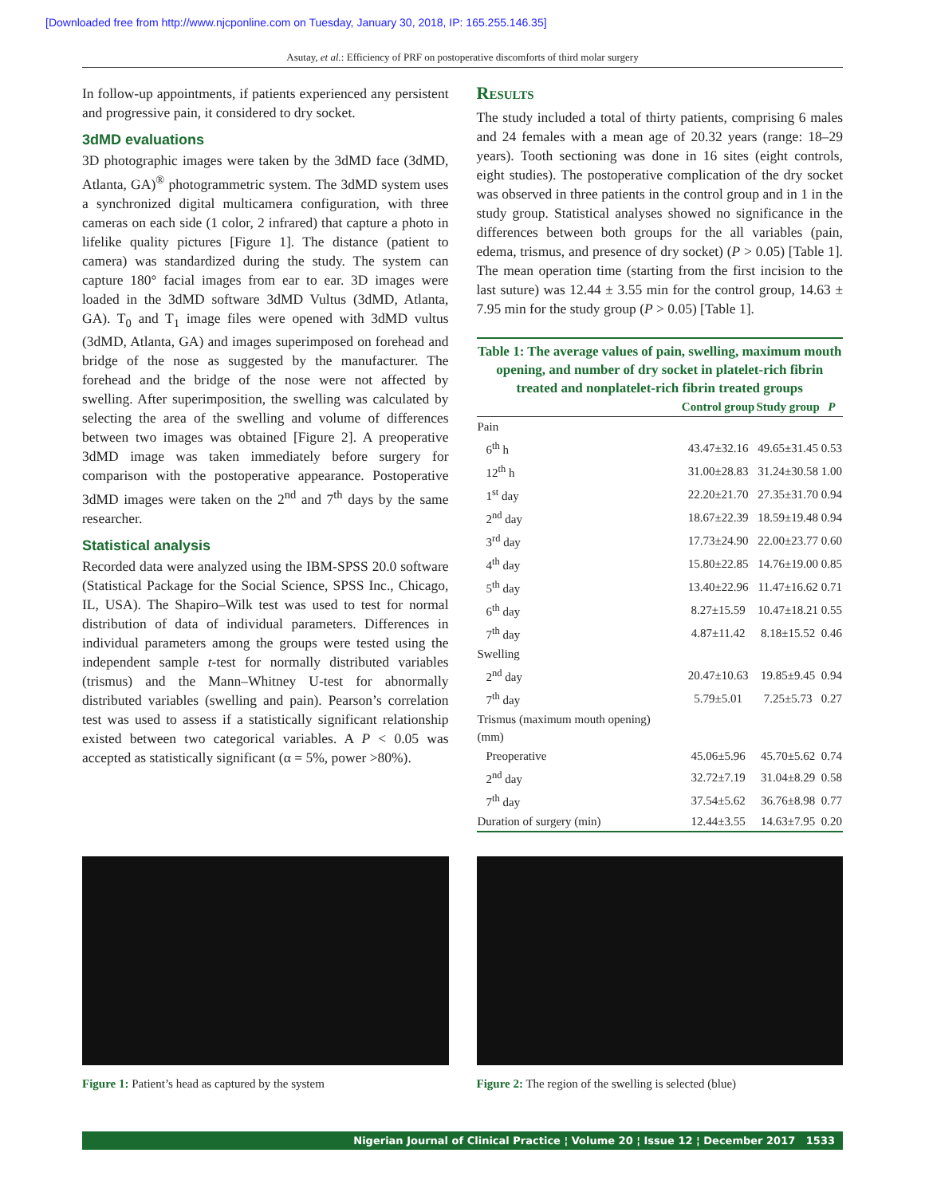[Downloaded free from http://www.njcponline.com on Tuesday, January 30, 2018, IP: 165.255.146.35]
Asutay, et al.: Efficiency of PRF on postoperative discomforts of third molar surgery
In follow-up appointments, if patients experienced any persistent and progressive pain, it considered to dry socket.
3dMD evaluations
3D photographic images were taken by the 3dMD face (3dMD, Atlanta, GA)<sup>®</sup> photogrammetric system. The 3dMD system uses a synchronized digital multicamera configuration, with three cameras on each side (1 color, 2 infrared) that capture a photo in lifelike quality pictures [Figure 1]. The distance (patient to camera) was standardized during the study. The system can capture 180° facial images from ear to ear. 3D images were loaded in the 3dMD software 3dMD Vultus (3dMD, Atlanta, GA). T<sub>0</sub> and T<sub>1</sub> image files were opened with 3dMD vultus (3dMD, Atlanta, GA) and images superimposed on forehead and bridge of the nose as suggested by the manufacturer. The forehead and the bridge of the nose were not affected by swelling. After superimposition, the swelling was calculated by selecting the area of the swelling and volume of differences between two images was obtained [Figure 2]. A preoperative 3dMD image was taken immediately before surgery for comparison with the postoperative appearance. Postoperative 3dMD images were taken on the 2<sup>nd</sup> and 7<sup>th</sup> days by the same researcher.
Statistical analysis
Recorded data were analyzed using the IBM-SPSS 20.0 software (Statistical Package for the Social Science, SPSS Inc., Chicago, IL, USA). The Shapiro–Wilk test was used to test for normal distribution of data of individual parameters. Differences in individual parameters among the groups were tested using the independent sample t-test for normally distributed variables (trismus) and the Mann–Whitney U-test for abnormally distributed variables (swelling and pain). Pearson’s correlation test was used to assess if a statistically significant relationship existed between two categorical variables. A P < 0.05 was accepted as statistically significant (α = 5%, power >80%).
Results
The study included a total of thirty patients, comprising 6 males and 24 females with a mean age of 20.32 years (range: 18–29 years). Tooth sectioning was done in 16 sites (eight controls, eight studies). The postoperative complication of the dry socket was observed in three patients in the control group and in 1 in the study group. Statistical analyses showed no significance in the differences between both groups for the all variables (pain, edema, trismus, and presence of dry socket) (P > 0.05) [Table 1]. The mean operation time (starting from the first incision to the last suture) was 12.44 ± 3.55 min for the control group, 14.63 ± 7.95 min for the study group (P > 0.05) [Table 1].
Table 1: The average values of pain, swelling, maximum mouth opening, and number of dry socket in platelet-rich fibrin treated and nonplatelet-rich fibrin treated groups
| | Control group | Study group | P |
| --- | --- | --- | --- |
| Pain | | | |
| 6<sup>th</sup> h | 43.47±32.16 | 49.65±31.45 | 0.53 |
| 12<sup>th</sup> h | 31.00±28.83 | 31.24±30.58 | 1.00 |
| 1<sup>st</sup> day | 22.20±21.70 | 27.35±31.70 | 0.94 |
| 2<sup>nd</sup> day | 18.67±22.39 | 18.59±19.48 | 0.94 |
| 3<sup>rd</sup> day | 17.73±24.90 | 22.00±23.77 | 0.60 |
| 4<sup>th</sup> day | 15.80±22.85 | 14.76±19.00 | 0.85 |
| 5<sup>th</sup> day | 13.40±22.96 | 11.47±16.62 | 0.71 |
| 6<sup>th</sup> day | 8.27±15.59 | 10.47±18.21 | 0.55 |
| 7<sup>th</sup> day | 4.87±11.42 | 8.18±15.52 | 0.46 |
| Swelling | | | |
| 2<sup>nd</sup> day | 20.47±10.63 | 19.85±9.45 | 0.94 |
| 7<sup>th</sup> day | 5.79±5.01 | 7.25±5.73 | 0.27 |
| Trismus (maximum mouth opening) (mm) | | | |
| Preoperative | 45.06±5.96 | 45.70±5.62 | 0.74 |
| 2<sup>nd</sup> day | 32.72±7.19 | 31.04±8.29 | 0.58 |
| 7<sup>th</sup> day | 37.54±5.62 | 36.76±8.98 | 0.77 |
| Duration of surgery (min) | 12.44±3.55 | 14.63±7.95 | 0.20 |
Figure 1: Patient’s head as captured by the system Figure 2: The region of the swelling is selected (blue)
Nigerian Journal of Clinical Practice ¦ Volume 20 ¦ Issue 12 ¦ December 2017 1533